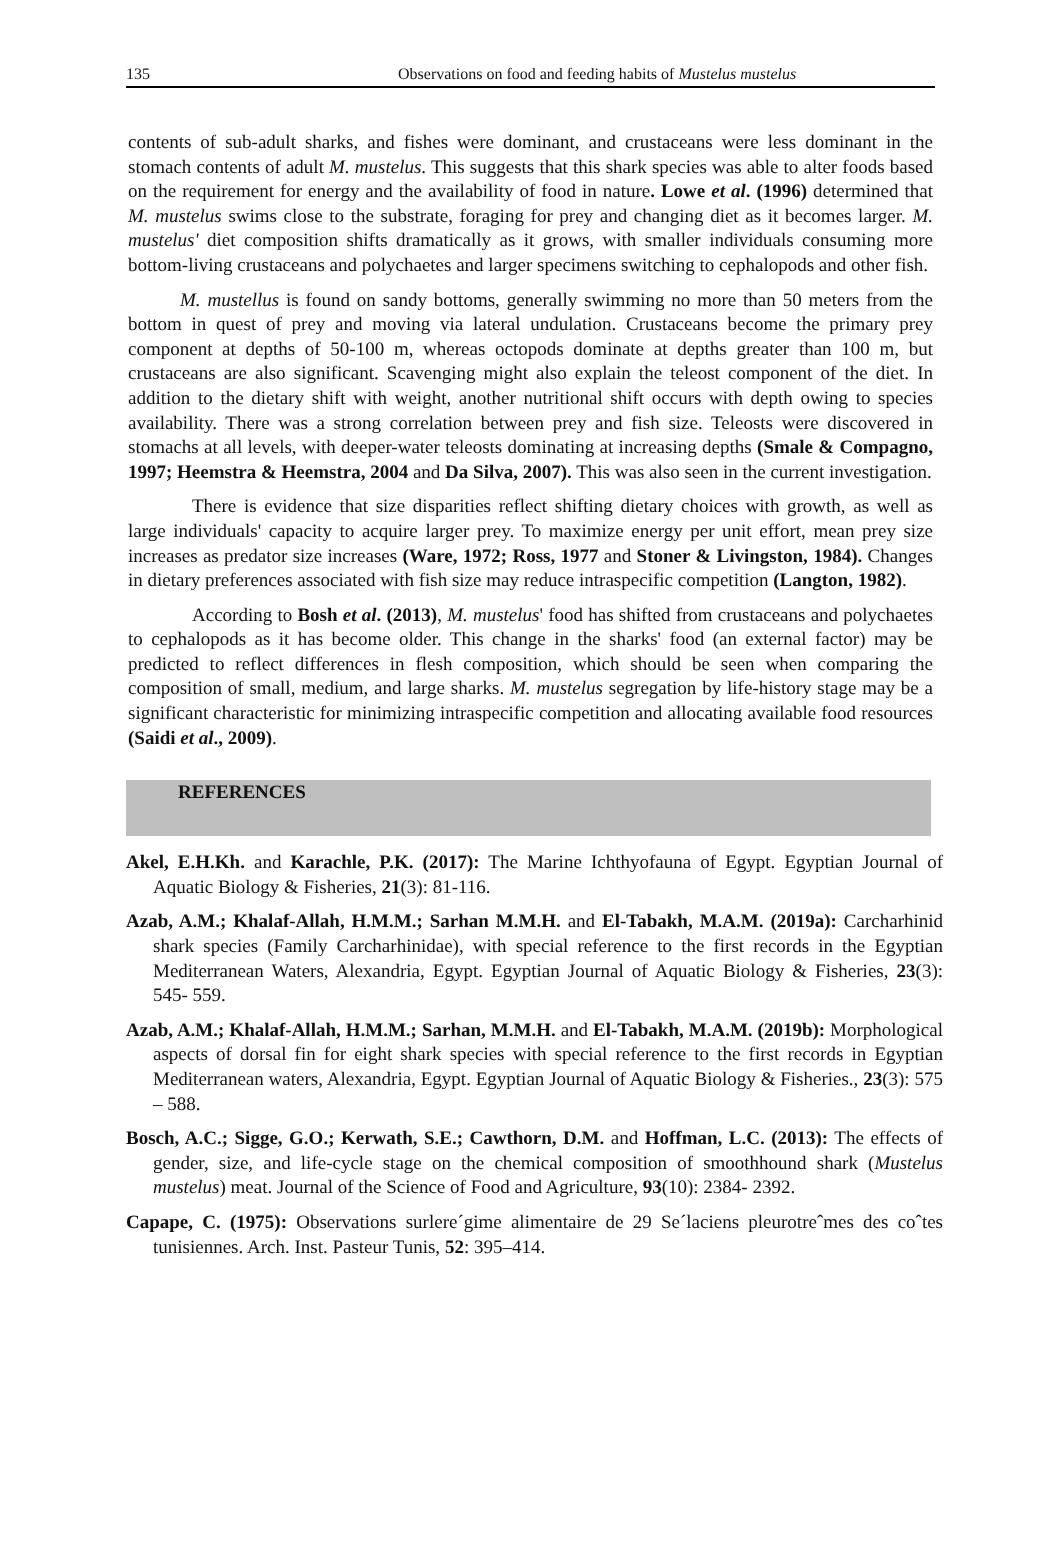135 Observations on food and feeding habits of Mustelus mustelus
contents of sub-adult sharks, and fishes were dominant, and crustaceans were less dominant in the stomach contents of adult M. mustelus. This suggests that this shark species was able to alter foods based on the requirement for energy and the availability of food in nature. Lowe et al. (1996) determined that M. mustelus swims close to the substrate, foraging for prey and changing diet as it becomes larger. M. mustelus' diet composition shifts dramatically as it grows, with smaller individuals consuming more bottom-living crustaceans and polychaetes and larger specimens switching to cephalopods and other fish.
M. mustellus is found on sandy bottoms, generally swimming no more than 50 meters from the bottom in quest of prey and moving via lateral undulation. Crustaceans become the primary prey component at depths of 50-100 m, whereas octopods dominate at depths greater than 100 m, but crustaceans are also significant. Scavenging might also explain the teleost component of the diet. In addition to the dietary shift with weight, another nutritional shift occurs with depth owing to species availability. There was a strong correlation between prey and fish size. Teleosts were discovered in stomachs at all levels, with deeper-water teleosts dominating at increasing depths (Smale & Compagno, 1997; Heemstra & Heemstra, 2004 and Da Silva, 2007). This was also seen in the current investigation.
There is evidence that size disparities reflect shifting dietary choices with growth, as well as large individuals' capacity to acquire larger prey. To maximize energy per unit effort, mean prey size increases as predator size increases (Ware, 1972; Ross, 1977 and Stoner & Livingston, 1984). Changes in dietary preferences associated with fish size may reduce intraspecific competition (Langton, 1982).
According to Bosh et al. (2013), M. mustelus' food has shifted from crustaceans and polychaetes to cephalopods as it has become older. This change in the sharks' food (an external factor) may be predicted to reflect differences in flesh composition, which should be seen when comparing the composition of small, medium, and large sharks. M. mustelus segregation by life-history stage may be a significant characteristic for minimizing intraspecific competition and allocating available food resources (Saidi et al., 2009).
REFERENCES
Akel, E.H.Kh. and Karachle, P.K. (2017): The Marine Ichthyofauna of Egypt. Egyptian Journal of Aquatic Biology & Fisheries, 21(3): 81-116.
Azab, A.M.; Khalaf-Allah, H.M.M.; Sarhan M.M.H. and El-Tabakh, M.A.M. (2019a): Carcharhinid shark species (Family Carcharhinidae), with special reference to the first records in the Egyptian Mediterranean Waters, Alexandria, Egypt. Egyptian Journal of Aquatic Biology & Fisheries, 23(3): 545- 559.
Azab, A.M.; Khalaf-Allah, H.M.M.; Sarhan, M.M.H. and El-Tabakh, M.A.M. (2019b): Morphological aspects of dorsal fin for eight shark species with special reference to the first records in Egyptian Mediterranean waters, Alexandria, Egypt. Egyptian Journal of Aquatic Biology & Fisheries., 23(3): 575 – 588.
Bosch, A.C.; Sigge, G.O.; Kerwath, S.E.; Cawthorn, D.M. and Hoffman, L.C. (2013): The effects of gender, size, and life-cycle stage on the chemical composition of smoothhound shark (Mustelus mustelus) meat. Journal of the Science of Food and Agriculture, 93(10): 2384- 2392.
Capape, C. (1975): Observations surlere´gime alimentaire de 29 Se´laciens pleurotreˆmes des coˆtes tunisiennes. Arch. Inst. Pasteur Tunis, 52: 395–414.